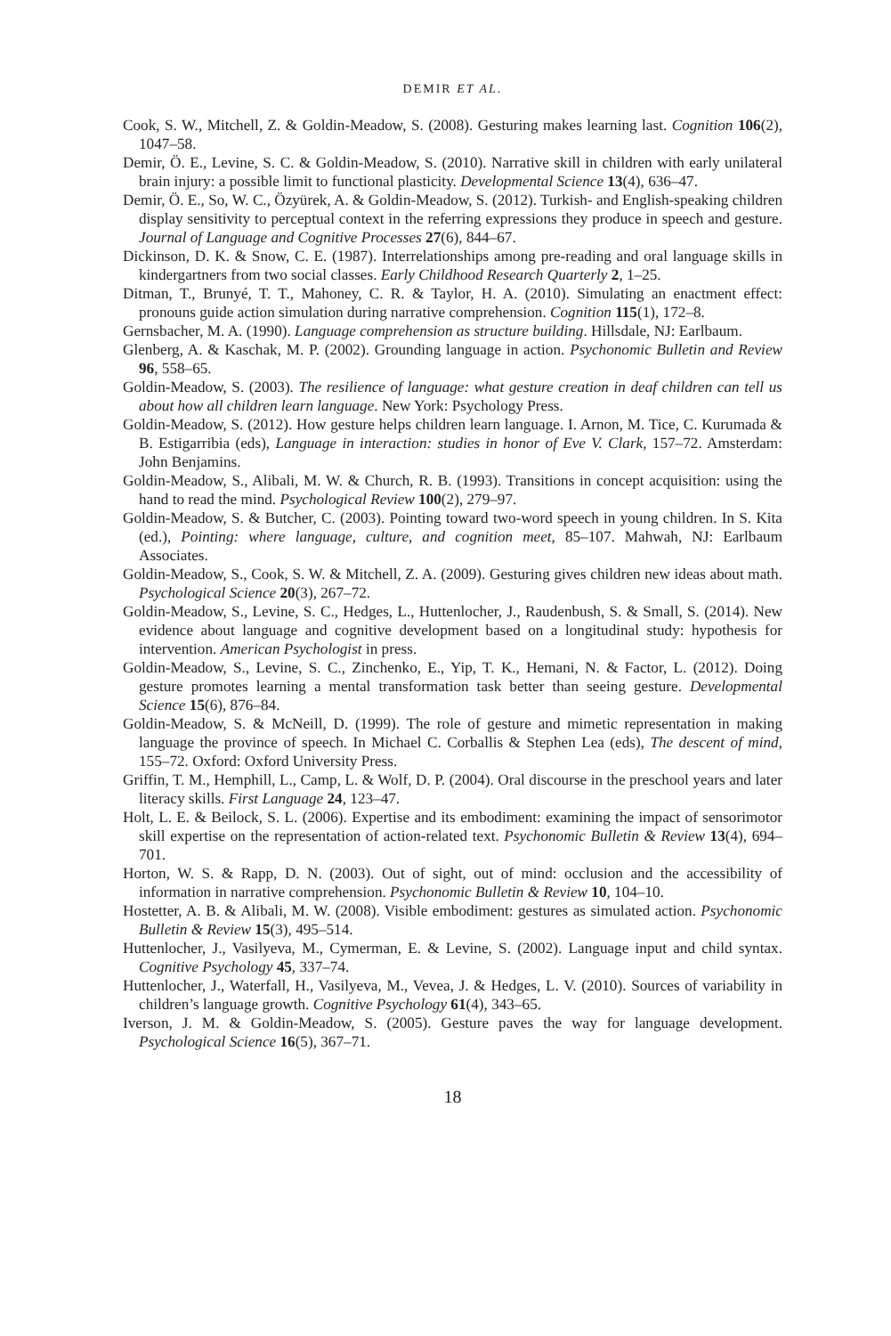DEMIR ET AL.
Cook, S. W., Mitchell, Z. & Goldin-Meadow, S. (2008). Gesturing makes learning last. Cognition 106(2), 1047–58.
Demir, Ö. E., Levine, S. C. & Goldin-Meadow, S. (2010). Narrative skill in children with early unilateral brain injury: a possible limit to functional plasticity. Developmental Science 13(4), 636–47.
Demir, Ö. E., So, W. C., Özyürek, A. & Goldin-Meadow, S. (2012). Turkish- and English-speaking children display sensitivity to perceptual context in the referring expressions they produce in speech and gesture. Journal of Language and Cognitive Processes 27(6), 844–67.
Dickinson, D. K. & Snow, C. E. (1987). Interrelationships among pre-reading and oral language skills in kindergartners from two social classes. Early Childhood Research Quarterly 2, 1–25.
Ditman, T., Brunyé, T. T., Mahoney, C. R. & Taylor, H. A. (2010). Simulating an enactment effect: pronouns guide action simulation during narrative comprehension. Cognition 115(1), 172–8.
Gernsbacher, M. A. (1990). Language comprehension as structure building. Hillsdale, NJ: Earlbaum.
Glenberg, A. & Kaschak, M. P. (2002). Grounding language in action. Psychonomic Bulletin and Review 96, 558–65.
Goldin-Meadow, S. (2003). The resilience of language: what gesture creation in deaf children can tell us about how all children learn language. New York: Psychology Press.
Goldin-Meadow, S. (2012). How gesture helps children learn language. I. Arnon, M. Tice, C. Kurumada & B. Estigarribia (eds), Language in interaction: studies in honor of Eve V. Clark, 157–72. Amsterdam: John Benjamins.
Goldin-Meadow, S., Alibali, M. W. & Church, R. B. (1993). Transitions in concept acquisition: using the hand to read the mind. Psychological Review 100(2), 279–97.
Goldin-Meadow, S. & Butcher, C. (2003). Pointing toward two-word speech in young children. In S. Kita (ed.), Pointing: where language, culture, and cognition meet, 85–107. Mahwah, NJ: Earlbaum Associates.
Goldin-Meadow, S., Cook, S. W. & Mitchell, Z. A. (2009). Gesturing gives children new ideas about math. Psychological Science 20(3), 267–72.
Goldin-Meadow, S., Levine, S. C., Hedges, L., Huttenlocher, J., Raudenbush, S. & Small, S. (2014). New evidence about language and cognitive development based on a longitudinal study: hypothesis for intervention. American Psychologist in press.
Goldin-Meadow, S., Levine, S. C., Zinchenko, E., Yip, T. K., Hemani, N. & Factor, L. (2012). Doing gesture promotes learning a mental transformation task better than seeing gesture. Developmental Science 15(6), 876–84.
Goldin-Meadow, S. & McNeill, D. (1999). The role of gesture and mimetic representation in making language the province of speech. In Michael C. Corballis & Stephen Lea (eds), The descent of mind, 155–72. Oxford: Oxford University Press.
Griffin, T. M., Hemphill, L., Camp, L. & Wolf, D. P. (2004). Oral discourse in the preschool years and later literacy skills. First Language 24, 123–47.
Holt, L. E. & Beilock, S. L. (2006). Expertise and its embodiment: examining the impact of sensorimotor skill expertise on the representation of action-related text. Psychonomic Bulletin & Review 13(4), 694–701.
Horton, W. S. & Rapp, D. N. (2003). Out of sight, out of mind: occlusion and the accessibility of information in narrative comprehension. Psychonomic Bulletin & Review 10, 104–10.
Hostetter, A. B. & Alibali, M. W. (2008). Visible embodiment: gestures as simulated action. Psychonomic Bulletin & Review 15(3), 495–514.
Huttenlocher, J., Vasilyeva, M., Cymerman, E. & Levine, S. (2002). Language input and child syntax. Cognitive Psychology 45, 337–74.
Huttenlocher, J., Waterfall, H., Vasilyeva, M., Vevea, J. & Hedges, L. V. (2010). Sources of variability in children’s language growth. Cognitive Psychology 61(4), 343–65.
Iverson, J. M. & Goldin-Meadow, S. (2005). Gesture paves the way for language development. Psychological Science 16(5), 367–71.
18